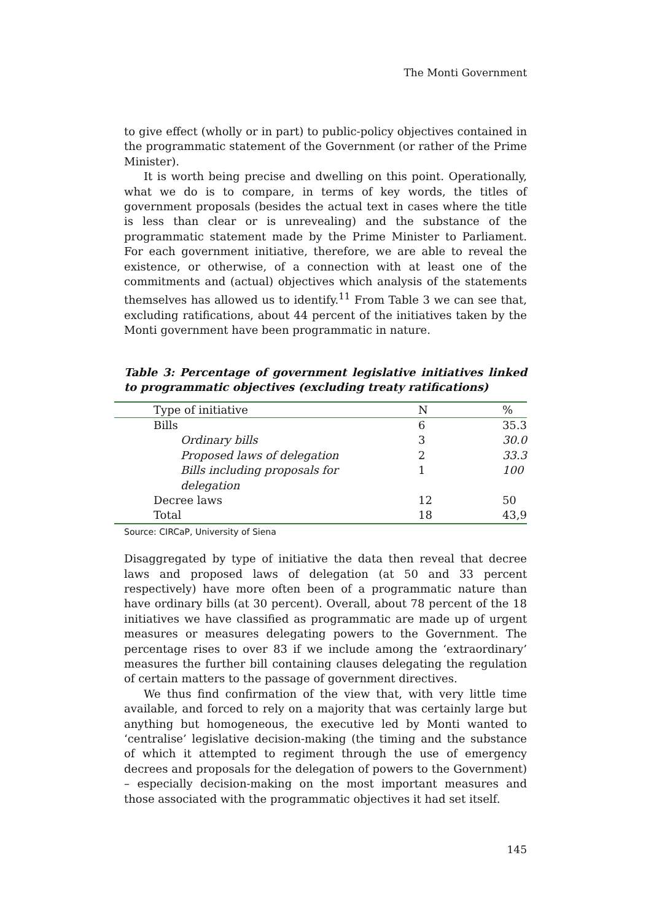The Monti Government
to give effect (wholly or in part) to public-policy objectives contained in the programmatic statement of the Government (or rather of the Prime Minister).
It is worth being precise and dwelling on this point. Operationally, what we do is to compare, in terms of key words, the titles of government proposals (besides the actual text in cases where the title is less than clear or is unrevealing) and the substance of the programmatic statement made by the Prime Minister to Parliament. For each government initiative, therefore, we are able to reveal the existence, or otherwise, of a connection with at least one of the commitments and (actual) objectives which analysis of the statements themselves has allowed us to identify.<sup>11</sup> From Table 3 we can see that, excluding ratifications, about 44 percent of the initiatives taken by the Monti government have been programmatic in nature.
Table 3: Percentage of government legislative initiatives linked to programmatic objectives (excluding treaty ratifications)
| Type of initiative | N | % |
| Bills | 6 | 35.3 |
| Ordinary bills | 3 | 30.0 |
| Proposed laws of delegation | 2 | 33.3 |
| Bills including proposals for delegation | 1 | 100 |
| Decree laws | 12 | 50 |
| Total | 18 | 43,9 |
Source: CIRCaP, University of Siena
Disaggregated by type of initiative the data then reveal that decree laws and proposed laws of delegation (at 50 and 33 percent respectively) have more often been of a programmatic nature than have ordinary bills (at 30 percent). Overall, about 78 percent of the 18 initiatives we have classified as programmatic are made up of urgent measures or measures delegating powers to the Government. The percentage rises to over 83 if we include among the ‘extraordinary’ measures the further bill containing clauses delegating the regulation of certain matters to the passage of government directives.
We thus find confirmation of the view that, with very little time available, and forced to rely on a majority that was certainly large but anything but homogeneous, the executive led by Monti wanted to ‘centralise’ legislative decision-making (the timing and the substance of which it attempted to regiment through the use of emergency decrees and proposals for the delegation of powers to the Government) – especially decision-making on the most important measures and those associated with the programmatic objectives it had set itself.
145